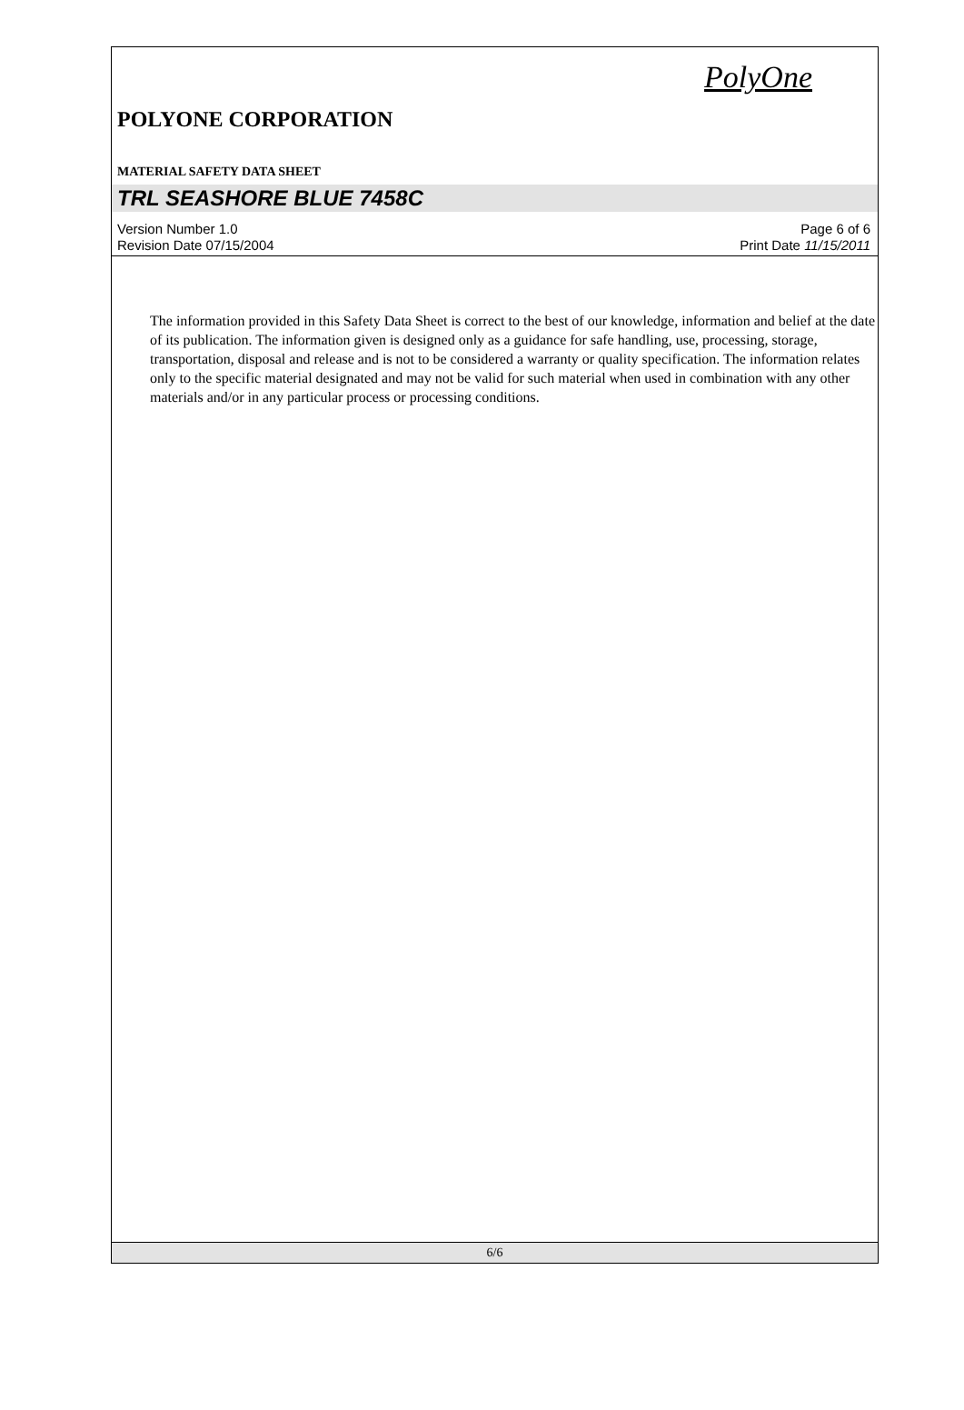PolyOne
POLYONE CORPORATION
MATERIAL SAFETY DATA SHEET
TRL SEASHORE BLUE 7458C
Version Number 1.0
Revision Date 07/15/2004
Page 6 of 6
Print Date 11/15/2011
The information provided in this Safety Data Sheet is correct to the best of our knowledge, information and belief at the date of its publication. The information given is designed only as a guidance for safe handling, use, processing, storage, transportation, disposal and release and is not to be considered a warranty or quality specification. The information relates only to the specific material designated and may not be valid for such material when used in combination with any other materials and/or in any particular process or processing conditions.
6/6